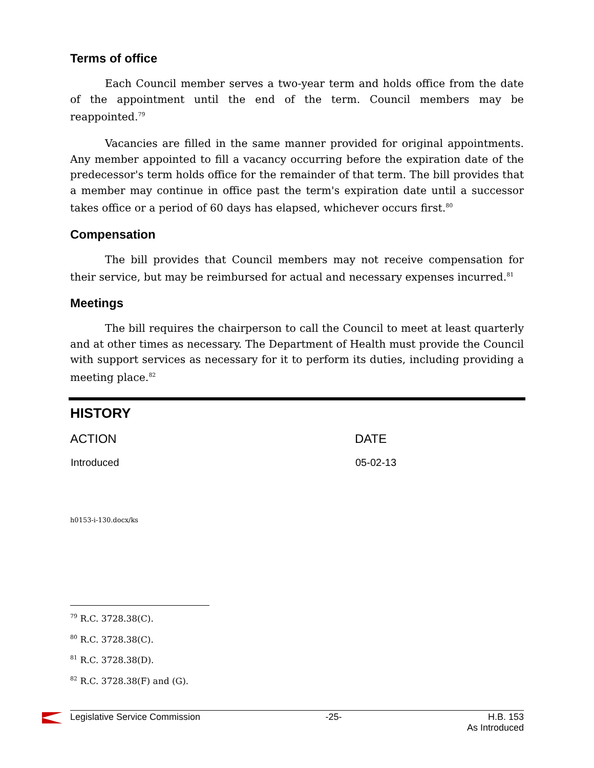Terms of office
Each Council member serves a two-year term and holds office from the date of the appointment until the end of the term. Council members may be reappointed.<sup>79</sup>
Vacancies are filled in the same manner provided for original appointments. Any member appointed to fill a vacancy occurring before the expiration date of the predecessor's term holds office for the remainder of that term. The bill provides that a member may continue in office past the term's expiration date until a successor takes office or a period of 60 days has elapsed, whichever occurs first.<sup>80</sup>
Compensation
The bill provides that Council members may not receive compensation for their service, but may be reimbursed for actual and necessary expenses incurred.<sup>81</sup>
Meetings
The bill requires the chairperson to call the Council to meet at least quarterly and at other times as necessary. The Department of Health must provide the Council with support services as necessary for it to perform its duties, including providing a meeting place.<sup>82</sup>
HISTORY
| ACTION | DATE |
| --- | --- |
| Introduced | 05-02-13 |
h0153-i-130.docx/ks
<sup>79</sup> R.C. 3728.38(C).
<sup>80</sup> R.C. 3728.38(C).
<sup>81</sup> R.C. 3728.38(D).
<sup>82</sup> R.C. 3728.38(F) and (G).
Legislative Service Commission -25- H.B. 153
As Introduced